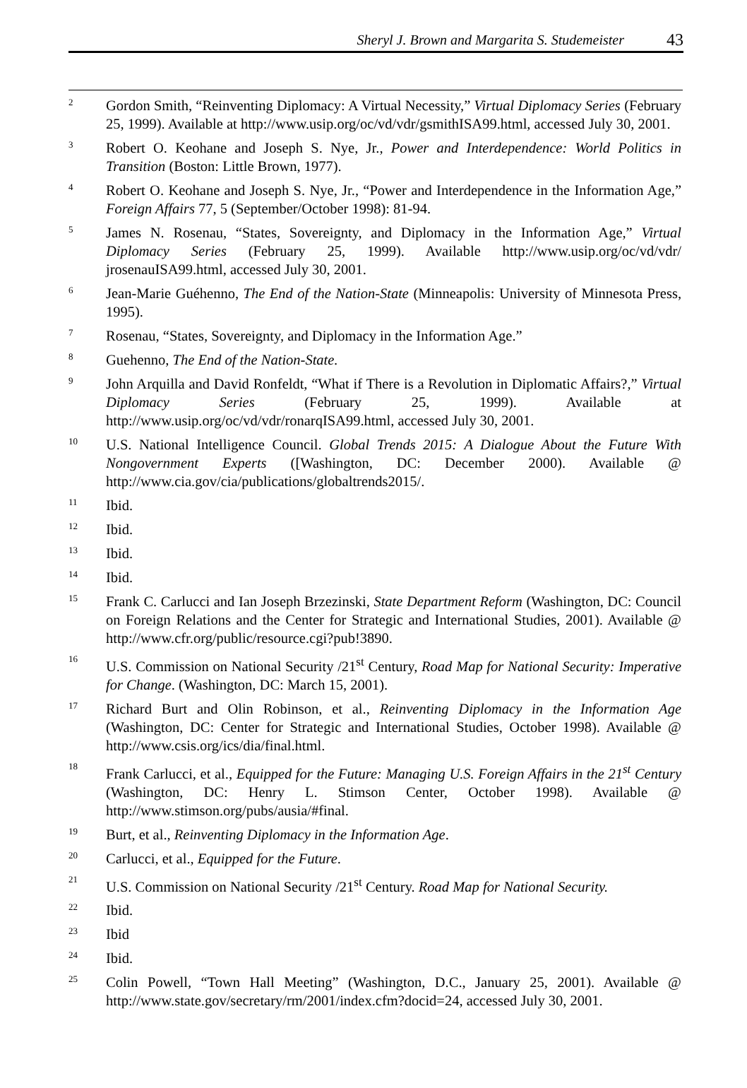Sheryl J. Brown and Margarita S. Studemeister 43
<sup>2</sup>
Gordon Smith, “Reinventing Diplomacy: A Virtual Necessity,” Virtual Diplomacy Series (February 25, 1999). Available at http://www.usip.org/oc/vd/vdr/gsmithISA99.html, accessed July 30, 2001.
<sup>3</sup>
Robert O. Keohane and Joseph S. Nye, Jr., Power and Interdependence: World Politics in Transition (Boston: Little Brown, 1977).
<sup>4</sup>
Robert O. Keohane and Joseph S. Nye, Jr., “Power and Interdependence in the Information Age,” Foreign Affairs 77, 5 (September/October 1998): 81-94.
<sup>5</sup>
James N. Rosenau, “States, Sovereignty, and Diplomacy in the Information Age,” Virtual Diplomacy Series (February 25, 1999). Available http://www.usip.org/oc/vd/vdr/ jrosenauISA99.html, accessed July 30, 2001.
<sup>6</sup>
Jean-Marie Guéhenno, The End of the Nation-State (Minneapolis: University of Minnesota Press, 1995).
<sup>7</sup>
Rosenau, “States, Sovereignty, and Diplomacy in the Information Age.”
<sup>8</sup>
Guehenno, The End of the Nation-State.
<sup>9</sup>
John Arquilla and David Ronfeldt, “What if There is a Revolution in Diplomatic Affairs?,” Virtual Diplomacy Series (February 25, 1999). Available at http://www.usip.org/oc/vd/vdr/ronarqISA99.html, accessed July 30, 2001.
<sup>10</sup>
U.S. National Intelligence Council. Global Trends 2015: A Dialogue About the Future With Nongovernment Experts ([Washington, DC: December 2000). Available @ http://www.cia.gov/cia/publications/globaltrends2015/.
<sup>11</sup>
Ibid.
<sup>12</sup>
Ibid.
<sup>13</sup>
Ibid.
<sup>14</sup>
Ibid.
<sup>15</sup>
Frank C. Carlucci and Ian Joseph Brzezinski, State Department Reform (Washington, DC: Council on Foreign Relations and the Center for Strategic and International Studies, 2001). Available @ http://www.cfr.org/public/resource.cgi?pub!3890.
<sup>16</sup>
U.S. Commission on National Security /21<sup>st</sup> Century, Road Map for National Security: Imperative for Change. (Washington, DC: March 15, 2001).
<sup>17</sup>
Richard Burt and Olin Robinson, et al., Reinventing Diplomacy in the Information Age (Washington, DC: Center for Strategic and International Studies, October 1998). Available @ http://www.csis.org/ics/dia/final.html.
<sup>18</sup>
Frank Carlucci, et al., Equipped for the Future: Managing U.S. Foreign Affairs in the 21<sup>st</sup> Century (Washington, DC: Henry L. Stimson Center, October 1998). Available @ http://www.stimson.org/pubs/ausia/#final.
<sup>19</sup>
Burt, et al., Reinventing Diplomacy in the Information Age.
<sup>20</sup>
Carlucci, et al., Equipped for the Future.
<sup>21</sup>
U.S. Commission on National Security /21<sup>st</sup> Century. Road Map for National Security.
<sup>22</sup>
Ibid.
<sup>23</sup>
Ibid
<sup>24</sup>
Ibid.
<sup>25</sup>
Colin Powell, “Town Hall Meeting” (Washington, D.C., January 25, 2001). Available @ http://www.state.gov/secretary/rm/2001/index.cfm?docid=24, accessed July 30, 2001.